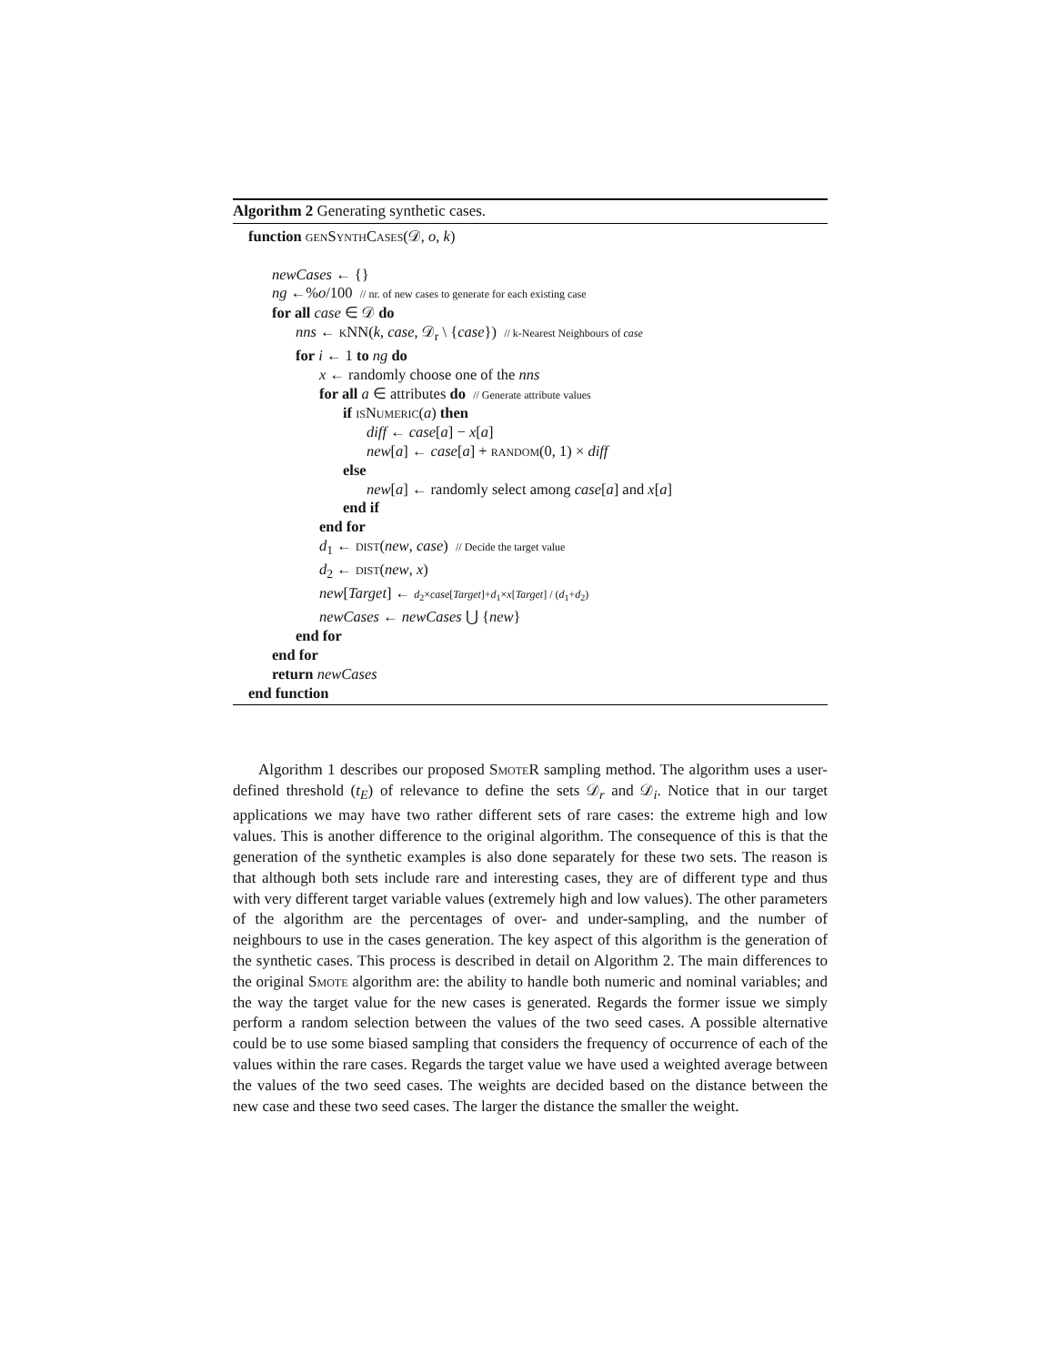Algorithm 2 Generating synthetic cases.
function genSynthCases(𝒟, o, k)
newCases ← {}
ng ←%o/100 // nr. of new cases to generate for each existing case
for all case ∈ 𝒟 do
nns ← kNN(k, case, 𝒟<sub>r</sub> \ {case}) // k-Nearest Neighbours of case
for i ← 1 to ng do
x ← randomly choose one of the nns
for all a ∈ attributes do // Generate attribute values
if isNumeric(a) then
diff ← case[a] − x[a]
new[a] ← case[a] + random(0, 1) × diff
else
new[a] ← randomly select among case[a] and x[a]
end if
end for
d<sub>1</sub> ← dist(new, case) // Decide the target value
d<sub>2</sub> ← dist(new, x)
new[Target] ← d<sub>2</sub>×case[Target]+d<sub>1</sub>×x[Target] / (d<sub>1</sub>+d<sub>2</sub>)
newCases ← newCases ⋃ {new}
end for
end for
return newCases
end function
Algorithm 1 describes our proposed SmoteR sampling method. The algorithm uses a user-defined threshold (t<sub>E</sub>) of relevance to define the sets 𝒟<sub>r</sub> and 𝒟<sub>i</sub>. Notice that in our target applications we may have two rather different sets of rare cases: the extreme high and low values. This is another difference to the original algorithm. The consequence of this is that the generation of the synthetic examples is also done separately for these two sets. The reason is that although both sets include rare and interesting cases, they are of different type and thus with very different target variable values (extremely high and low values). The other parameters of the algorithm are the percentages of over- and under-sampling, and the number of neighbours to use in the cases generation. The key aspect of this algorithm is the generation of the synthetic cases. This process is described in detail on Algorithm 2. The main differences to the original Smote algorithm are: the ability to handle both numeric and nominal variables; and the way the target value for the new cases is generated. Regards the former issue we simply perform a random selection between the values of the two seed cases. A possible alternative could be to use some biased sampling that considers the frequency of occurrence of each of the values within the rare cases. Regards the target value we have used a weighted average between the values of the two seed cases. The weights are decided based on the distance between the new case and these two seed cases. The larger the distance the smaller the weight.